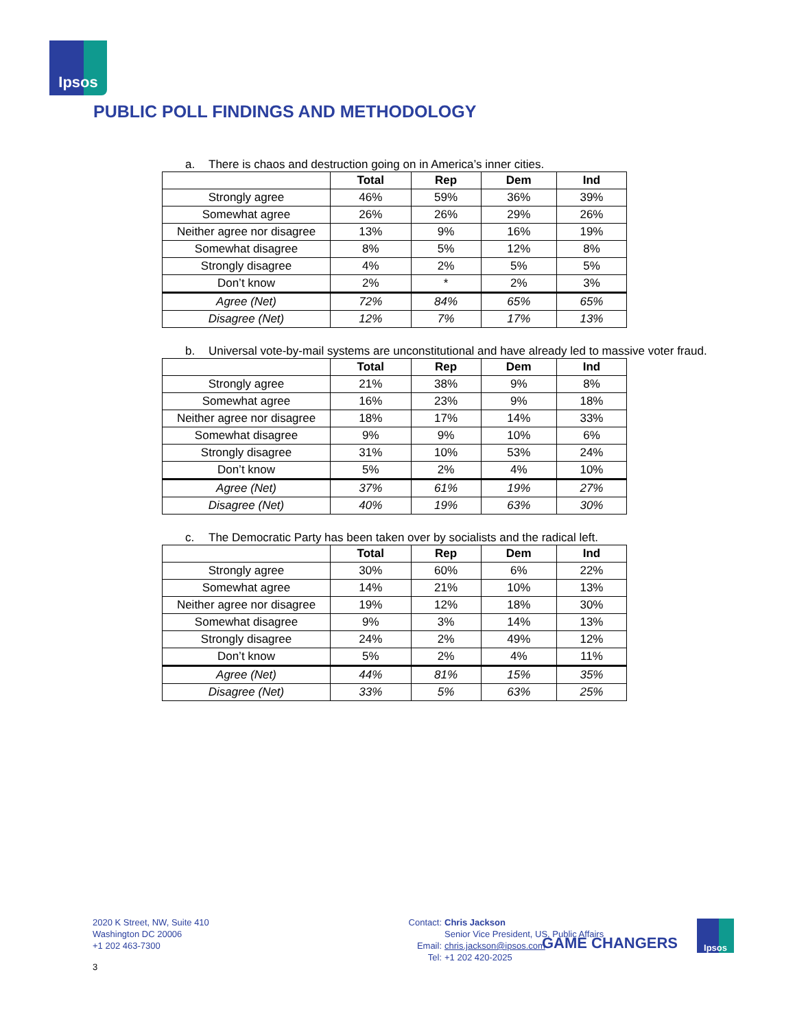Ipsos
PUBLIC POLL FINDINGS AND METHODOLOGY
a. There is chaos and destruction going on in America’s inner cities.
| | Total | Rep | Dem | Ind |
| --- | --- | --- | --- | --- |
| Strongly agree | 46% | 59% | 36% | 39% |
| Somewhat agree | 26% | 26% | 29% | 26% |
| Neither agree nor disagree | 13% | 9% | 16% | 19% |
| Somewhat disagree | 8% | 5% | 12% | 8% |
| Strongly disagree | 4% | 2% | 5% | 5% |
| Don’t know | 2% | * | 2% | 3% |
| Agree (Net) | 72% | 84% | 65% | 65% |
| Disagree (Net) | 12% | 7% | 17% | 13% |
b. Universal vote-by-mail systems are unconstitutional and have already led to massive voter fraud.
| | Total | Rep | Dem | Ind |
| --- | --- | --- | --- | --- |
| Strongly agree | 21% | 38% | 9% | 8% |
| Somewhat agree | 16% | 23% | 9% | 18% |
| Neither agree nor disagree | 18% | 17% | 14% | 33% |
| Somewhat disagree | 9% | 9% | 10% | 6% |
| Strongly disagree | 31% | 10% | 53% | 24% |
| Don’t know | 5% | 2% | 4% | 10% |
| Agree (Net) | 37% | 61% | 19% | 27% |
| Disagree (Net) | 40% | 19% | 63% | 30% |
c. The Democratic Party has been taken over by socialists and the radical left.
| | Total | Rep | Dem | Ind |
| --- | --- | --- | --- | --- |
| Strongly agree | 30% | 60% | 6% | 22% |
| Somewhat agree | 14% | 21% | 10% | 13% |
| Neither agree nor disagree | 19% | 12% | 18% | 30% |
| Somewhat disagree | 9% | 3% | 14% | 13% |
| Strongly disagree | 24% | 2% | 49% | 12% |
| Don’t know | 5% | 2% | 4% | 11% |
| Agree (Net) | 44% | 81% | 15% | 35% |
| Disagree (Net) | 33% | 5% | 63% | 25% |
2020 K Street, NW, Suite 410
Washington DC 20006
+1 202 463-7300
| Contact: | Chris Jackson |
| | Senior Vice President, US, Public Affairs |
| Email: | chris.jackson@ipsos.com |
| Tel: | +1 202 420-2025 |
GAME CHANGERS
Ipsos
3